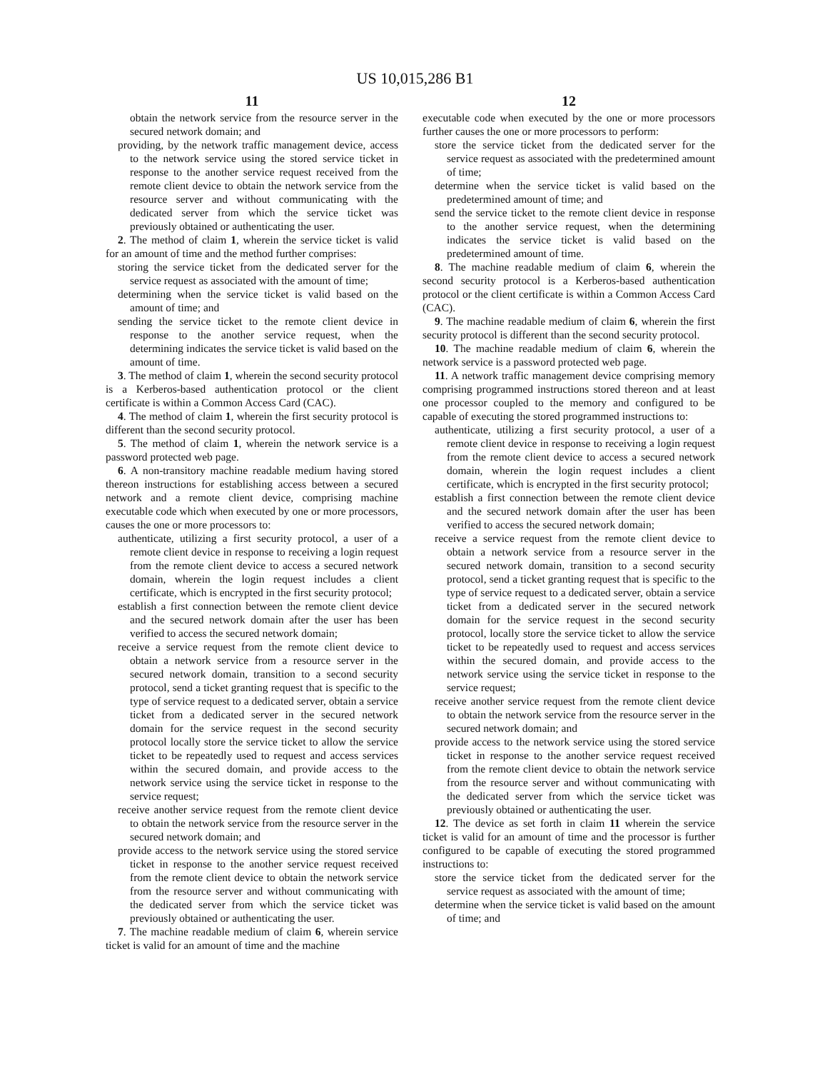US 10,015,286 B1
11
obtain the network service from the resource server in the secured network domain; and
providing, by the network traffic management device, access to the network service using the stored service ticket in response to the another service request received from the remote client device to obtain the network service from the resource server and without communicating with the dedicated server from which the service ticket was previously obtained or authenticating the user.
2. The method of claim 1, wherein the service ticket is valid for an amount of time and the method further comprises:
storing the service ticket from the dedicated server for the service request as associated with the amount of time;
determining when the service ticket is valid based on the amount of time; and
sending the service ticket to the remote client device in response to the another service request, when the determining indicates the service ticket is valid based on the amount of time.
3. The method of claim 1, wherein the second security protocol is a Kerberos-based authentication protocol or the client certificate is within a Common Access Card (CAC).
4. The method of claim 1, wherein the first security protocol is different than the second security protocol.
5. The method of claim 1, wherein the network service is a password protected web page.
6. A non-transitory machine readable medium having stored thereon instructions for establishing access between a secured network and a remote client device, comprising machine executable code which when executed by one or more processors, causes the one or more processors to:
authenticate, utilizing a first security protocol, a user of a remote client device in response to receiving a login request from the remote client device to access a secured network domain, wherein the login request includes a client certificate, which is encrypted in the first security protocol;
establish a first connection between the remote client device and the secured network domain after the user has been verified to access the secured network domain;
receive a service request from the remote client device to obtain a network service from a resource server in the secured network domain, transition to a second security protocol, send a ticket granting request that is specific to the type of service request to a dedicated server, obtain a service ticket from a dedicated server in the secured network domain for the service request in the second security protocol locally store the service ticket to allow the service ticket to be repeatedly used to request and access services within the secured domain, and provide access to the network service using the service ticket in response to the service request;
receive another service request from the remote client device to obtain the network service from the resource server in the secured network domain; and
provide access to the network service using the stored service ticket in response to the another service request received from the remote client device to obtain the network service from the resource server and without communicating with the dedicated server from which the service ticket was previously obtained or authenticating the user.
7. The machine readable medium of claim 6, wherein service ticket is valid for an amount of time and the machine
12
executable code when executed by the one or more processors further causes the one or more processors to perform:
store the service ticket from the dedicated server for the service request as associated with the predetermined amount of time;
determine when the service ticket is valid based on the predetermined amount of time; and
send the service ticket to the remote client device in response to the another service request, when the determining indicates the service ticket is valid based on the predetermined amount of time.
8. The machine readable medium of claim 6, wherein the second security protocol is a Kerberos-based authentication protocol or the client certificate is within a Common Access Card (CAC).
9. The machine readable medium of claim 6, wherein the first security protocol is different than the second security protocol.
10. The machine readable medium of claim 6, wherein the network service is a password protected web page.
11. A network traffic management device comprising memory comprising programmed instructions stored thereon and at least one processor coupled to the memory and configured to be capable of executing the stored programmed instructions to:
authenticate, utilizing a first security protocol, a user of a remote client device in response to receiving a login request from the remote client device to access a secured network domain, wherein the login request includes a client certificate, which is encrypted in the first security protocol;
establish a first connection between the remote client device and the secured network domain after the user has been verified to access the secured network domain;
receive a service request from the remote client device to obtain a network service from a resource server in the secured network domain, transition to a second security protocol, send a ticket granting request that is specific to the type of service request to a dedicated server, obtain a service ticket from a dedicated server in the secured network domain for the service request in the second security protocol, locally store the service ticket to allow the service ticket to be repeatedly used to request and access services within the secured domain, and provide access to the network service using the service ticket in response to the service request;
receive another service request from the remote client device to obtain the network service from the resource server in the secured network domain; and
provide access to the network service using the stored service ticket in response to the another service request received from the remote client device to obtain the network service from the resource server and without communicating with the dedicated server from which the service ticket was previously obtained or authenticating the user.
12. The device as set forth in claim 11 wherein the service ticket is valid for an amount of time and the processor is further configured to be capable of executing the stored programmed instructions to:
store the service ticket from the dedicated server for the service request as associated with the amount of time;
determine when the service ticket is valid based on the amount of time; and